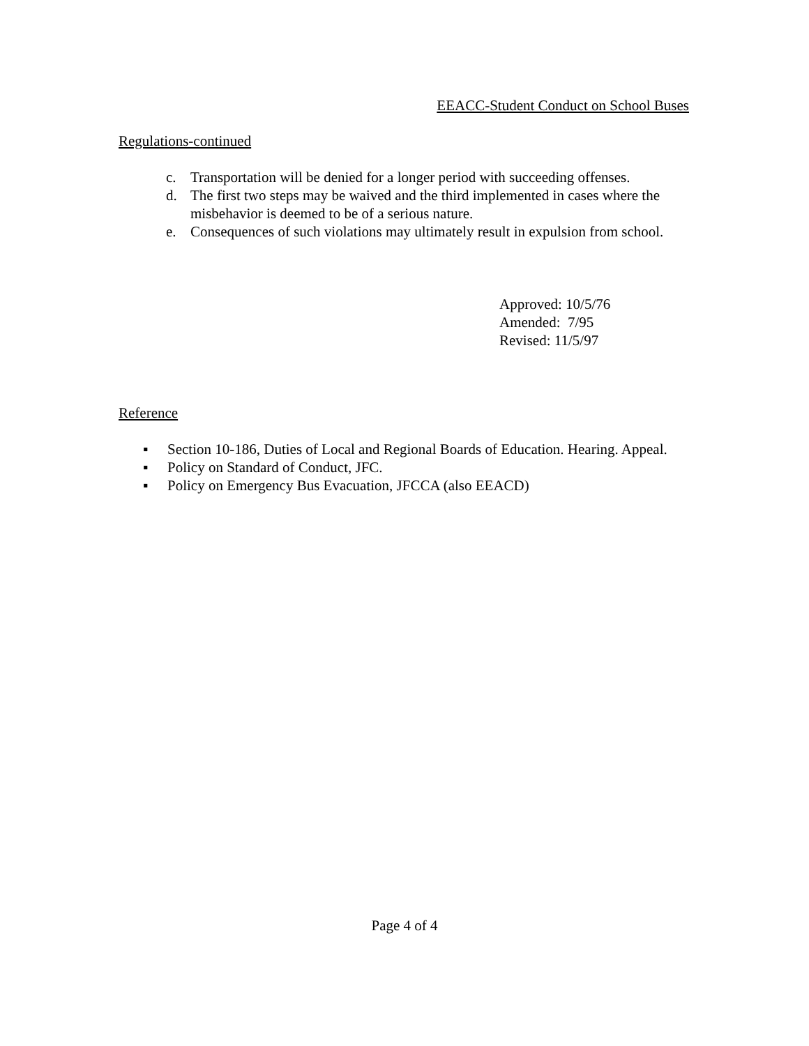EEACC-Student Conduct on School Buses
Regulations-continued
c. Transportation will be denied for a longer period with succeeding offenses.
d. The first two steps may be waived and the third implemented in cases where the misbehavior is deemed to be of a serious nature.
e. Consequences of such violations may ultimately result in expulsion from school.
Approved: 10/5/76
Amended: 7/95
Revised: 11/5/97
Reference
▪ Section 10-186, Duties of Local and Regional Boards of Education. Hearing. Appeal.
▪ Policy on Standard of Conduct, JFC.
▪ Policy on Emergency Bus Evacuation, JFCCA (also EEACD)
Page 4 of 4